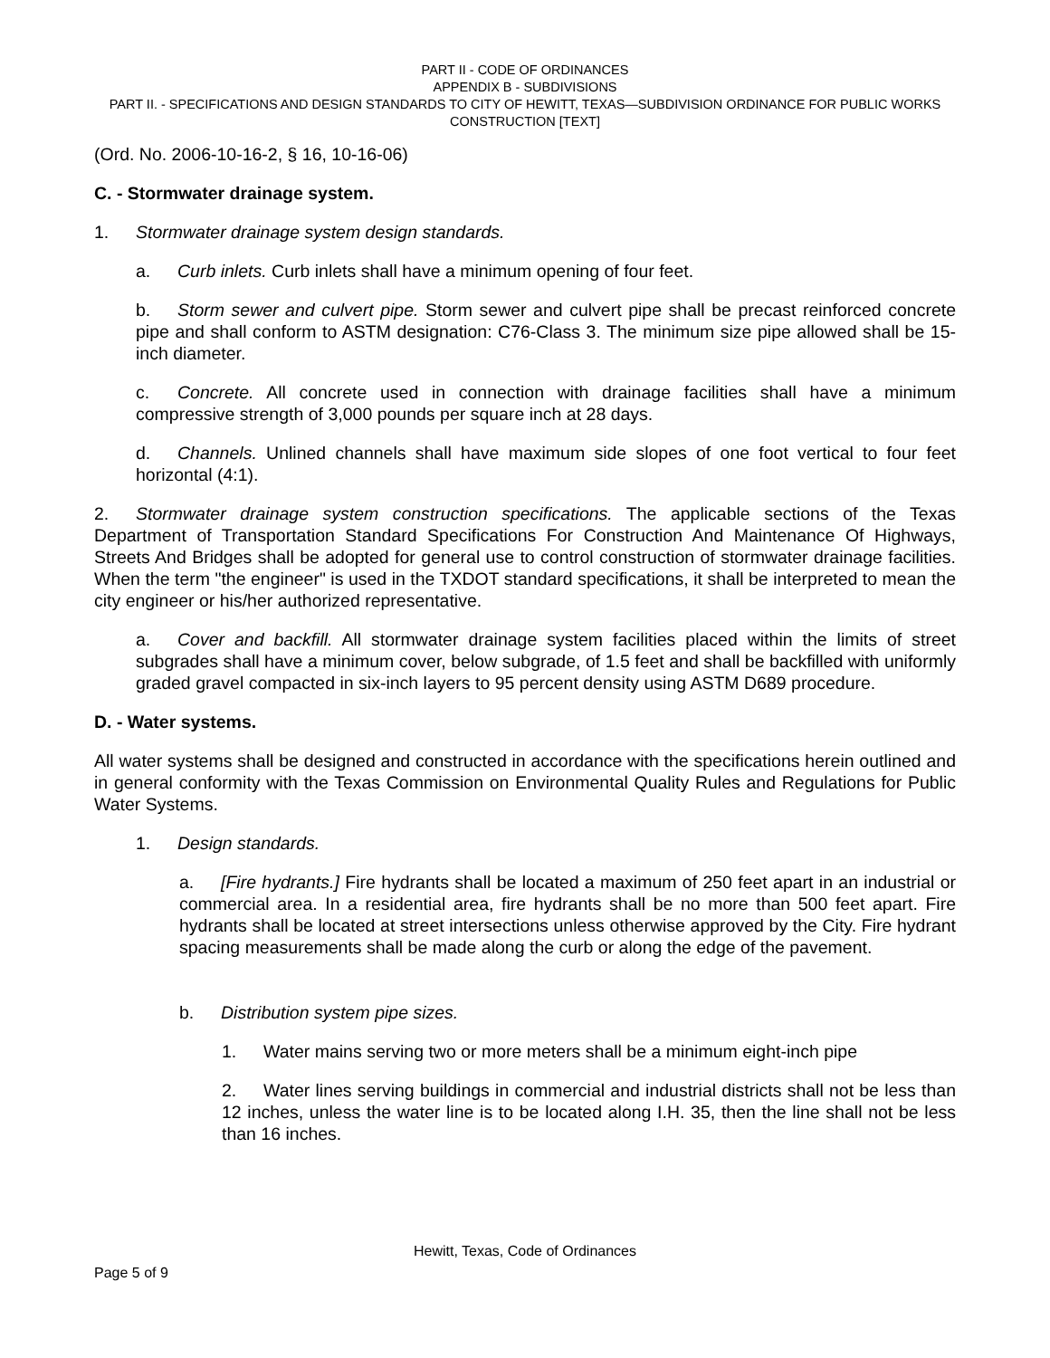PART II - CODE OF ORDINANCES
APPENDIX B - SUBDIVISIONS
PART II. - SPECIFICATIONS AND DESIGN STANDARDS TO CITY OF HEWITT, TEXAS—SUBDIVISION ORDINANCE FOR PUBLIC WORKS CONSTRUCTION [TEXT]
(Ord. No. 2006-10-16-2, § 16, 10-16-06)
C. - Stormwater drainage system.
1. Stormwater drainage system design standards.
a. Curb inlets. Curb inlets shall have a minimum opening of four feet.
b. Storm sewer and culvert pipe. Storm sewer and culvert pipe shall be precast reinforced concrete pipe and shall conform to ASTM designation: C76-Class 3. The minimum size pipe allowed shall be 15-inch diameter.
c. Concrete. All concrete used in connection with drainage facilities shall have a minimum compressive strength of 3,000 pounds per square inch at 28 days.
d. Channels. Unlined channels shall have maximum side slopes of one foot vertical to four feet horizontal (4:1).
2. Stormwater drainage system construction specifications. The applicable sections of the Texas Department of Transportation Standard Specifications For Construction And Maintenance Of Highways, Streets And Bridges shall be adopted for general use to control construction of stormwater drainage facilities. When the term "the engineer" is used in the TXDOT standard specifications, it shall be interpreted to mean the city engineer or his/her authorized representative.
a. Cover and backfill. All stormwater drainage system facilities placed within the limits of street subgrades shall have a minimum cover, below subgrade, of 1.5 feet and shall be backfilled with uniformly graded gravel compacted in six-inch layers to 95 percent density using ASTM D689 procedure.
D. - Water systems.
All water systems shall be designed and constructed in accordance with the specifications herein outlined and in general conformity with the Texas Commission on Environmental Quality Rules and Regulations for Public Water Systems.
1. Design standards.
a. [Fire hydrants.] Fire hydrants shall be located a maximum of 250 feet apart in an industrial or commercial area. In a residential area, fire hydrants shall be no more than 500 feet apart. Fire hydrants shall be located at street intersections unless otherwise approved by the City. Fire hydrant spacing measurements shall be made along the curb or along the edge of the pavement.
b. Distribution system pipe sizes.
1. Water mains serving two or more meters shall be a minimum eight-inch pipe
2. Water lines serving buildings in commercial and industrial districts shall not be less than 12 inches, unless the water line is to be located along I.H. 35, then the line shall not be less than 16 inches.
Hewitt, Texas, Code of Ordinances
Page 5 of 9